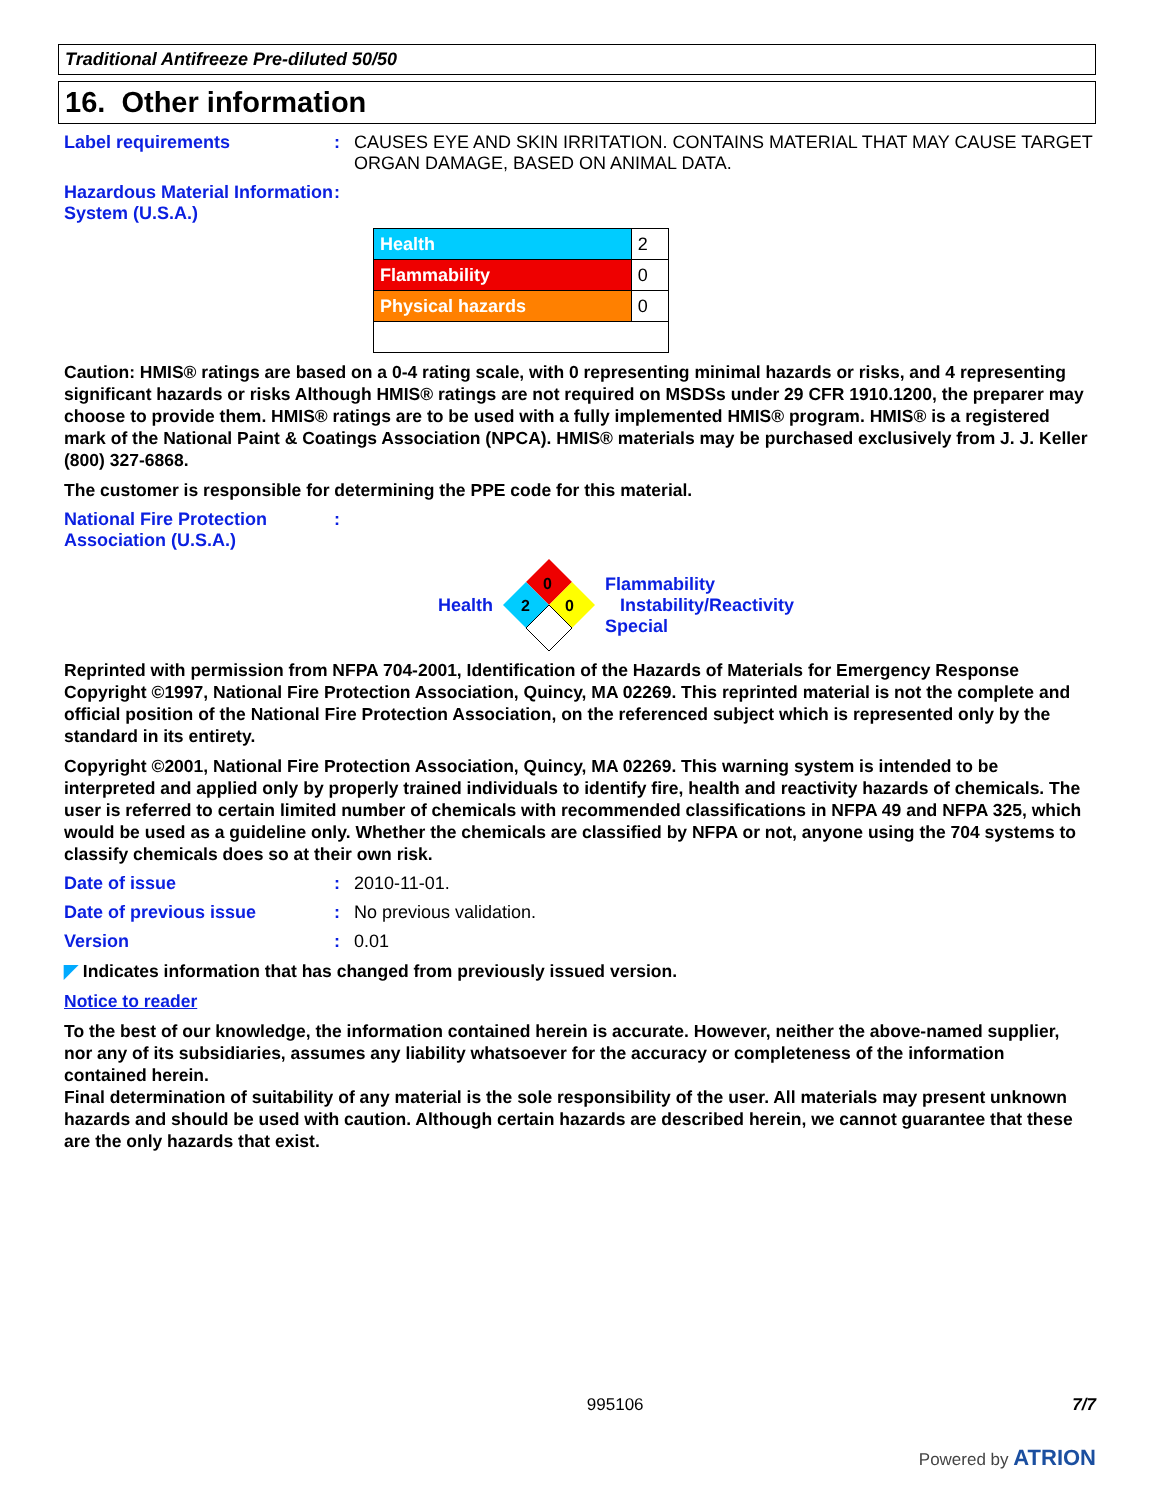Traditional Antifreeze Pre-diluted 50/50
16. Other information
Label requirements : CAUSES EYE AND SKIN IRRITATION. CONTAINS MATERIAL THAT MAY CAUSE TARGET ORGAN DAMAGE, BASED ON ANIMAL DATA.
Hazardous Material Information System (U.S.A.)
:
| Health | 2 |
| Flammability | 0 |
| Physical hazards | 0 |
Caution: HMIS® ratings are based on a 0-4 rating scale, with 0 representing minimal hazards or risks, and 4 representing significant hazards or risks Although HMIS® ratings are not required on MSDSs under 29 CFR 1910.1200, the preparer may choose to provide them. HMIS® ratings are to be used with a fully implemented HMIS® program. HMIS® is a registered mark of the National Paint & Coatings Association (NPCA). HMIS® materials may be purchased exclusively from J. J. Keller (800) 327-6868.
The customer is responsible for determining the PPE code for this material.
National Fire Protection Association (U.S.A.)
:
Health
0
2
0
Flammability
Instability/Reactivity
Special
Reprinted with permission from NFPA 704-2001, Identification of the Hazards of Materials for Emergency Response Copyright ©1997, National Fire Protection Association, Quincy, MA 02269. This reprinted material is not the complete and official position of the National Fire Protection Association, on the referenced subject which is represented only by the standard in its entirety.
Copyright ©2001, National Fire Protection Association, Quincy, MA 02269. This warning system is intended to be interpreted and applied only by properly trained individuals to identify fire, health and reactivity hazards of chemicals. The user is referred to certain limited number of chemicals with recommended classifications in NFPA 49 and NFPA 325, which would be used as a guideline only. Whether the chemicals are classified by NFPA or not, anyone using the 704 systems to classify chemicals does so at their own risk.
Date of issue : 2010-11-01.
Date of previous issue : No previous validation.
Version : 0.01
◤ Indicates information that has changed from previously issued version.
Notice to reader
To the best of our knowledge, the information contained herein is accurate. However, neither the above-named supplier, nor any of its subsidiaries, assumes any liability whatsoever for the accuracy or completeness of the information contained herein.
Final determination of suitability of any material is the sole responsibility of the user. All materials may present unknown hazards and should be used with caution. Although certain hazards are described herein, we cannot guarantee that these are the only hazards that exist.
995106 7/7
Powered by ATRION